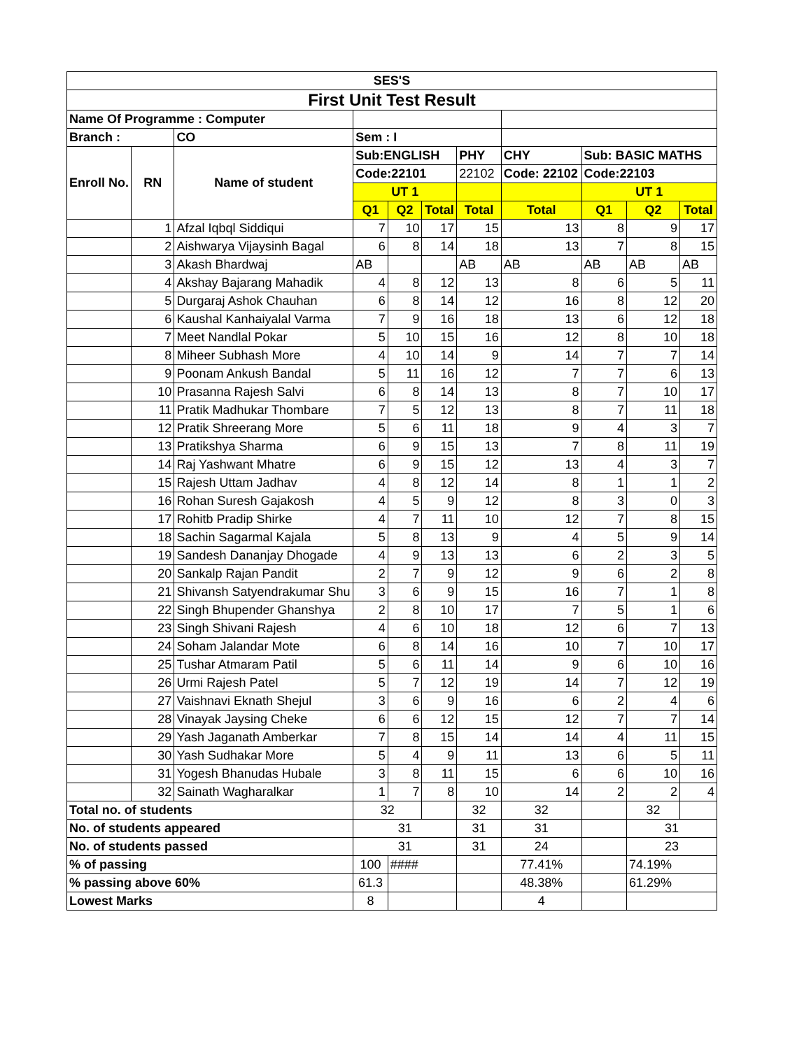| SES'S | | | | | | | | | | |
| First Unit Test Result | | | | | | | | | | |
| Name Of Programme : Computer | | | | | | | | | | |
| Branch : | | CO | Sem : I | | | | | | | |
| Enroll No. | RN | Name of student | Sub:ENGLISH | | | PHY | CHY | Sub: BASIC MATHS | | |
| | | | Code:22101 | | | 22102 | Code: 22102 | Code:22103 | | |
| | | | UT 1 | | | | | UT 1 | | |
| | | | Q1 | Q2 | Total | Total | Total | Q1 | Q2 | Total |
| | 1 | Afzal Iqbql Siddiqui | 7 | 10 | 17 | 15 | 13 | 8 | 9 | 17 |
| | 2 | Aishwarya Vijaysinh Bagal | 6 | 8 | 14 | 18 | 13 | 7 | 8 | 15 |
| | 3 | Akash Bhardwaj | AB | | | AB | AB | AB | AB | AB |
| | 4 | Akshay Bajarang Mahadik | 4 | 8 | 12 | 13 | 8 | 6 | 5 | 11 |
| | 5 | Durgaraj Ashok Chauhan | 6 | 8 | 14 | 12 | 16 | 8 | 12 | 20 |
| | 6 | Kaushal Kanhaiyalal Varma | 7 | 9 | 16 | 18 | 13 | 6 | 12 | 18 |
| | 7 | Meet Nandlal Pokar | 5 | 10 | 15 | 16 | 12 | 8 | 10 | 18 |
| | 8 | Miheer Subhash More | 4 | 10 | 14 | 9 | 14 | 7 | 7 | 14 |
| | 9 | Poonam Ankush Bandal | 5 | 11 | 16 | 12 | 7 | 7 | 6 | 13 |
| | 10 | Prasanna Rajesh Salvi | 6 | 8 | 14 | 13 | 8 | 7 | 10 | 17 |
| | 11 | Pratik Madhukar Thombare | 7 | 5 | 12 | 13 | 8 | 7 | 11 | 18 |
| | 12 | Pratik Shreerang More | 5 | 6 | 11 | 18 | 9 | 4 | 3 | 7 |
| | 13 | Pratikshya Sharma | 6 | 9 | 15 | 13 | 7 | 8 | 11 | 19 |
| | 14 | Raj Yashwant Mhatre | 6 | 9 | 15 | 12 | 13 | 4 | 3 | 7 |
| | 15 | Rajesh Uttam Jadhav | 4 | 8 | 12 | 14 | 8 | 1 | 1 | 2 |
| | 16 | Rohan Suresh Gajakosh | 4 | 5 | 9 | 12 | 8 | 3 | 0 | 3 |
| | 17 | Rohitb Pradip Shirke | 4 | 7 | 11 | 10 | 12 | 7 | 8 | 15 |
| | 18 | Sachin Sagarmal Kajala | 5 | 8 | 13 | 9 | 4 | 5 | 9 | 14 |
| | 19 | Sandesh Dananjay Dhogade | 4 | 9 | 13 | 13 | 6 | 2 | 3 | 5 |
| | 20 | Sankalp Rajan Pandit | 2 | 7 | 9 | 12 | 9 | 6 | 2 | 8 |
| | 21 | Shivansh Satyendrakumar Shu | 3 | 6 | 9 | 15 | 16 | 7 | 1 | 8 |
| | 22 | Singh Bhupender Ghanshya | 2 | 8 | 10 | 17 | 7 | 5 | 1 | 6 |
| | 23 | Singh Shivani Rajesh | 4 | 6 | 10 | 18 | 12 | 6 | 7 | 13 |
| | 24 | Soham Jalandar Mote | 6 | 8 | 14 | 16 | 10 | 7 | 10 | 17 |
| | 25 | Tushar Atmaram Patil | 5 | 6 | 11 | 14 | 9 | 6 | 10 | 16 |
| | 26 | Urmi Rajesh Patel | 5 | 7 | 12 | 19 | 14 | 7 | 12 | 19 |
| | 27 | Vaishnavi Eknath Shejul | 3 | 6 | 9 | 16 | 6 | 2 | 4 | 6 |
| | 28 | Vinayak Jaysing Cheke | 6 | 6 | 12 | 15 | 12 | 7 | 7 | 14 |
| | 29 | Yash Jaganath Amberkar | 7 | 8 | 15 | 14 | 14 | 4 | 11 | 15 |
| | 30 | Yash Sudhakar More | 5 | 4 | 9 | 11 | 13 | 6 | 5 | 11 |
| | 31 | Yogesh Bhanudas Hubale | 3 | 8 | 11 | 15 | 6 | 6 | 10 | 16 |
| | 32 | Sainath Wagharalkar | 1 | 7 | 8 | 10 | 14 | 2 | 2 | 4 |
| Total no. of students | | | 32 | | | 32 | 32 | | 32 | |
| No. of students appeared | | | 31 | | | 31 | 31 | | 31 | |
| No. of students passed | | | 31 | | | 31 | 24 | | 23 | |
| % of passing | | | 100 | #### | | | 77.41% | | 74.19% | |
| % passing above 60% | | | 61.3 | | | | 48.38% | | 61.29% | |
| Lowest Marks | | | 8 | | | | 4 | | | |